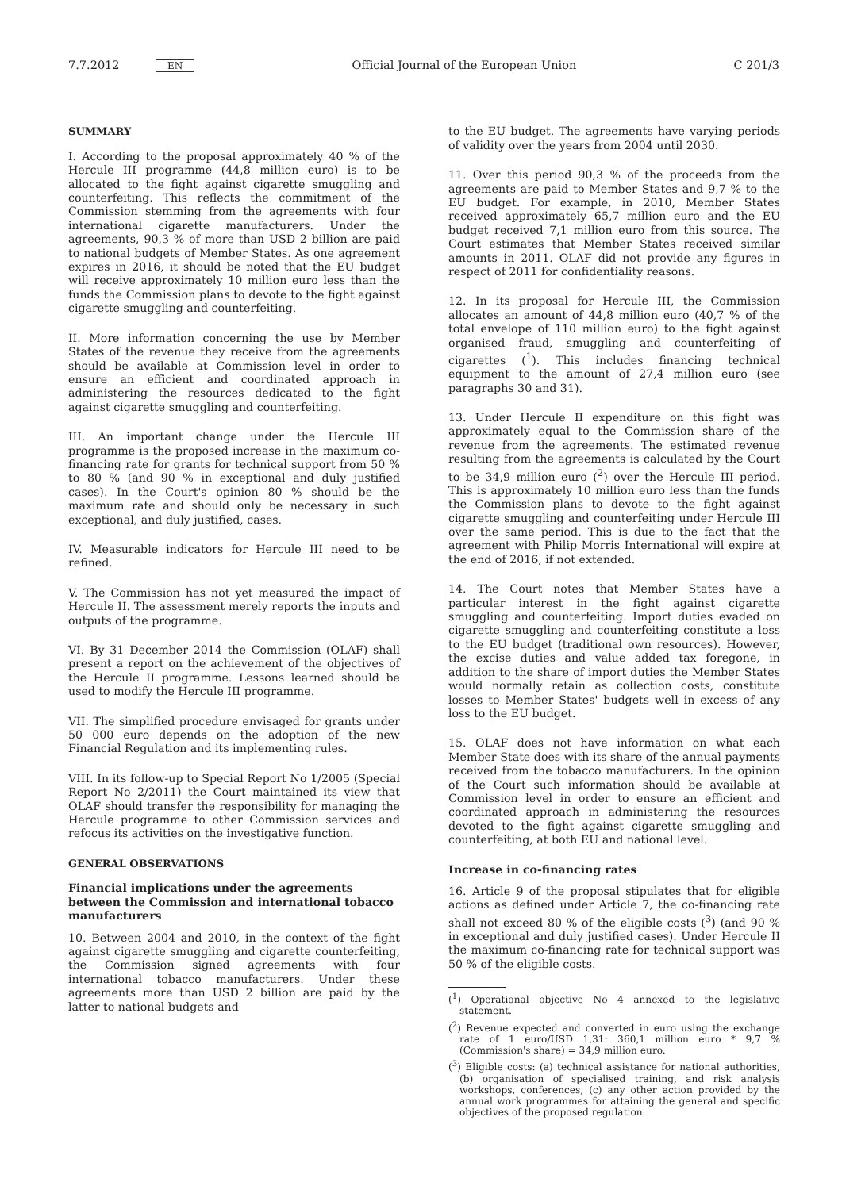7.7.2012 EN Official Journal of the European Union C 201/3
SUMMARY
I. According to the proposal approximately 40 % of the Hercule III programme (44,8 million euro) is to be allocated to the fight against cigarette smuggling and counterfeiting. This reflects the commitment of the Commission stemming from the agreements with four international cigarette manufacturers. Under the agreements, 90,3 % of more than USD 2 billion are paid to national budgets of Member States. As one agreement expires in 2016, it should be noted that the EU budget will receive approximately 10 million euro less than the funds the Commission plans to devote to the fight against cigarette smuggling and counterfeiting.
II. More information concerning the use by Member States of the revenue they receive from the agreements should be available at Commission level in order to ensure an efficient and coordinated approach in administering the resources dedicated to the fight against cigarette smuggling and counterfeiting.
III. An important change under the Hercule III programme is the proposed increase in the maximum co-financing rate for grants for technical support from 50 % to 80 % (and 90 % in exceptional and duly justified cases). In the Court's opinion 80 % should be the maximum rate and should only be necessary in such exceptional, and duly justified, cases.
IV. Measurable indicators for Hercule III need to be refined.
V. The Commission has not yet measured the impact of Hercule II. The assessment merely reports the inputs and outputs of the programme.
VI. By 31 December 2014 the Commission (OLAF) shall present a report on the achievement of the objectives of the Hercule II programme. Lessons learned should be used to modify the Hercule III programme.
VII. The simplified procedure envisaged for grants under 50 000 euro depends on the adoption of the new Financial Regulation and its implementing rules.
VIII. In its follow-up to Special Report No 1/2005 (Special Report No 2/2011) the Court maintained its view that OLAF should transfer the responsibility for managing the Hercule programme to other Commission services and refocus its activities on the investigative function.
GENERAL OBSERVATIONS
Financial implications under the agreements between the Commission and international tobacco manufacturers
10. Between 2004 and 2010, in the context of the fight against cigarette smuggling and cigarette counterfeiting, the Commission signed agreements with four international tobacco manufacturers. Under these agreements more than USD 2 billion are paid by the latter to national budgets and
to the EU budget. The agreements have varying periods of validity over the years from 2004 until 2030.
11. Over this period 90,3 % of the proceeds from the agreements are paid to Member States and 9,7 % to the EU budget. For example, in 2010, Member States received approximately 65,7 million euro and the EU budget received 7,1 million euro from this source. The Court estimates that Member States received similar amounts in 2011. OLAF did not provide any figures in respect of 2011 for confidentiality reasons.
12. In its proposal for Hercule III, the Commission allocates an amount of 44,8 million euro (40,7 % of the total envelope of 110 million euro) to the fight against organised fraud, smuggling and counterfeiting of cigarettes (<sup>1</sup>). This includes financing technical equipment to the amount of 27,4 million euro (see paragraphs 30 and 31).
13. Under Hercule II expenditure on this fight was approximately equal to the Commission share of the revenue from the agreements. The estimated revenue resulting from the agreements is calculated by the Court to be 34,9 million euro (<sup>2</sup>) over the Hercule III period. This is approximately 10 million euro less than the funds the Commission plans to devote to the fight against cigarette smuggling and counterfeiting under Hercule III over the same period. This is due to the fact that the agreement with Philip Morris International will expire at the end of 2016, if not extended.
14. The Court notes that Member States have a particular interest in the fight against cigarette smuggling and counterfeiting. Import duties evaded on cigarette smuggling and counterfeiting constitute a loss to the EU budget (traditional own resources). However, the excise duties and value added tax foregone, in addition to the share of import duties the Member States would normally retain as collection costs, constitute losses to Member States' budgets well in excess of any loss to the EU budget.
15. OLAF does not have information on what each Member State does with its share of the annual payments received from the tobacco manufacturers. In the opinion of the Court such information should be available at Commission level in order to ensure an efficient and coordinated approach in administering the resources devoted to the fight against cigarette smuggling and counterfeiting, at both EU and national level.
Increase in co-financing rates
16. Article 9 of the proposal stipulates that for eligible actions as defined under Article 7, the co-financing rate shall not exceed 80 % of the eligible costs (<sup>3</sup>) (and 90 % in exceptional and duly justified cases). Under Hercule II the maximum co-financing rate for technical support was 50 % of the eligible costs.
(<sup>1</sup>) Operational objective No 4 annexed to the legislative statement.
(<sup>2</sup>) Revenue expected and converted in euro using the exchange rate of 1 euro/USD 1,31: 360,1 million euro * 9,7 % (Commission's share) = 34,9 million euro.
(<sup>3</sup>) Eligible costs: (a) technical assistance for national authorities, (b) organisation of specialised training, and risk analysis workshops, conferences, (c) any other action provided by the annual work programmes for attaining the general and specific objectives of the proposed regulation.